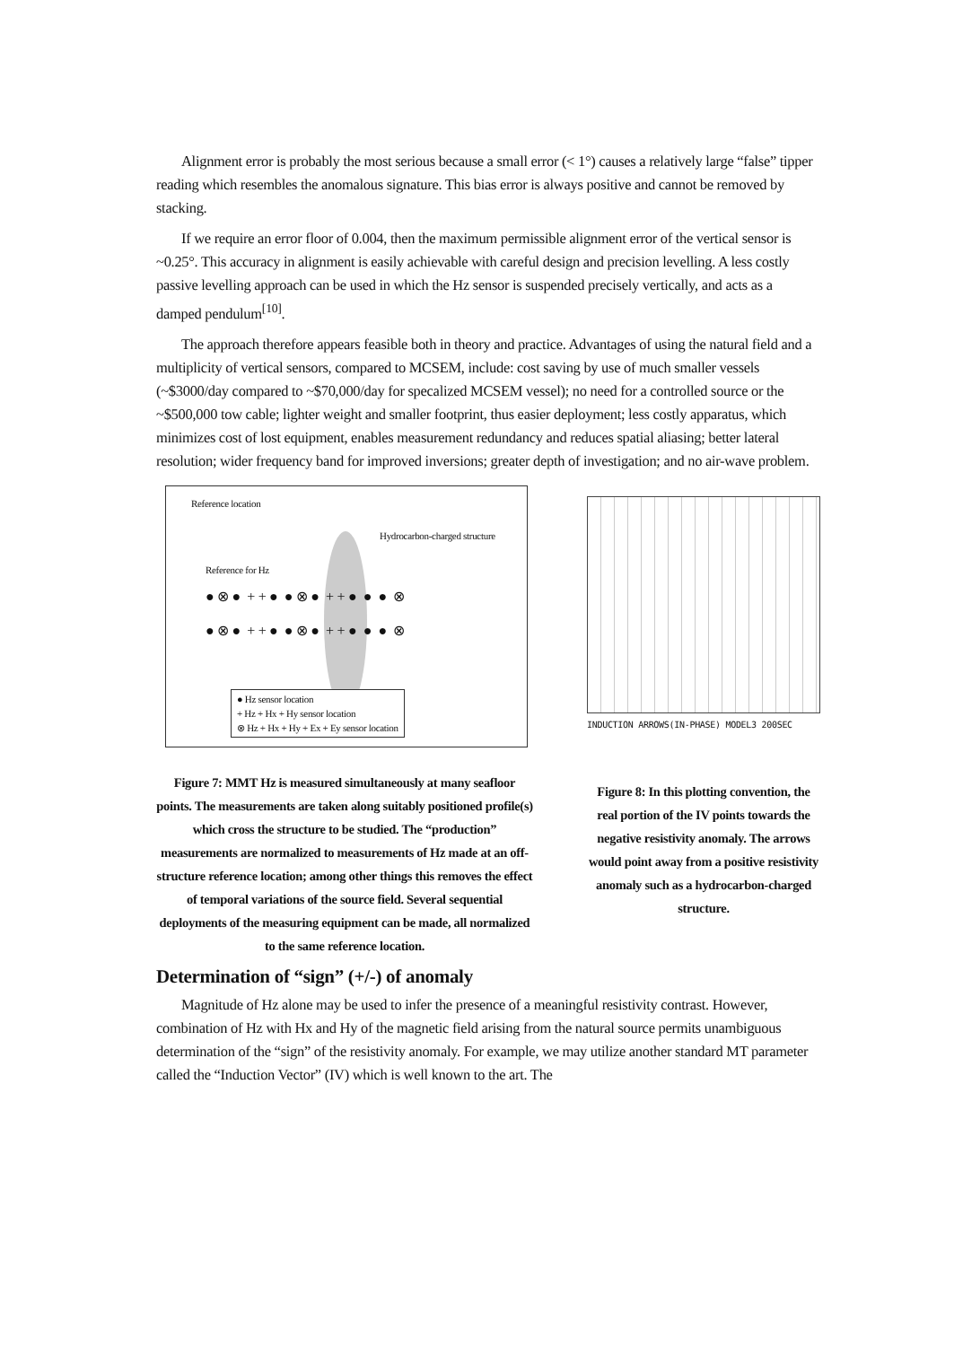Alignment error is probably the most serious because a small error (< 1°) causes a relatively large “false” tipper reading which resembles the anomalous signature. This bias error is always positive and cannot be removed by stacking.
If we require an error floor of 0.004, then the maximum permissible alignment error of the vertical sensor is ~0.25°. This accuracy in alignment is easily achievable with careful design and precision levelling. A less costly passive levelling approach can be used in which the Hz sensor is suspended precisely vertically, and acts as a damped pendulum<sup>[10]</sup>.
The approach therefore appears feasible both in theory and practice. Advantages of using the natural field and a multiplicity of vertical sensors, compared to MCSEM, include: cost saving by use of much smaller vessels (~$3000/day compared to ~$70,000/day for specalized MCSEM vessel); no need for a controlled source or the ~$500,000 tow cable; lighter weight and smaller footprint, thus easier deployment; less costly apparatus, which minimizes cost of lost equipment, enables measurement redundancy and reduces spatial aliasing; better lateral resolution; wider frequency band for improved inversions; greater depth of investigation; and no air-wave problem.
Reference location
Hydrocarbon-charged structure
Reference for Hz
● ⊗ ● + + ● ● ⊗ ● + + ● ● ● ⊗
● ⊗ ● + + ● ● ⊗ ● + + ● ● ● ⊗
● Hz sensor location
+ Hz + Hx + Hy sensor location
⊗ Hz + Hx + Hy + Ex + Ey sensor location
Figure 7: MMT Hz is measured simultaneously at many seafloor points. The measurements are taken along suitably positioned profile(s) which cross the structure to be studied. The “production” measurements are normalized to measurements of Hz made at an off-structure reference location; among other things this removes the effect of temporal variations of the source field. Several sequential deployments of the measuring equipment can be made, all normalized to the same reference location.
INDUCTION ARROWS(IN-PHASE) MODEL3 200SEC
Figure 8: In this plotting convention, the real portion of the IV points towards the negative resistivity anomaly. The arrows would point away from a positive resistivity anomaly such as a hydrocarbon-charged structure.
Determination of “sign” (+/-) of anomaly
Magnitude of Hz alone may be used to infer the presence of a meaningful resistivity contrast. However, combination of Hz with Hx and Hy of the magnetic field arising from the natural source permits unambiguous determination of the “sign” of the resistivity anomaly. For example, we may utilize another standard MT parameter called the “Induction Vector” (IV) which is well known to the art. The